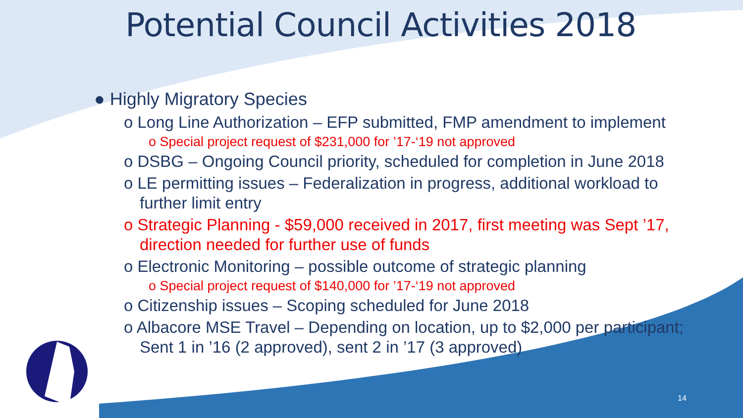Potential Council Activities 2018
● Highly Migratory Species
o Long Line Authorization – EFP submitted, FMP amendment to implement
o Special project request of $231,000 for ’17-‘19 not approved
o DSBG – Ongoing Council priority, scheduled for completion in June 2018
o LE permitting issues – Federalization in progress, additional workload to further limit entry
o Strategic Planning - $59,000 received in 2017, first meeting was Sept ’17, direction needed for further use of funds
o Electronic Monitoring – possible outcome of strategic planning
o Special project request of $140,000 for ’17-‘19 not approved
o Citizenship issues – Scoping scheduled for June 2018
o Albacore MSE Travel – Depending on location, up to $2,000 per participant; Sent 1 in ’16 (2 approved), sent 2 in ’17 (3 approved)
14